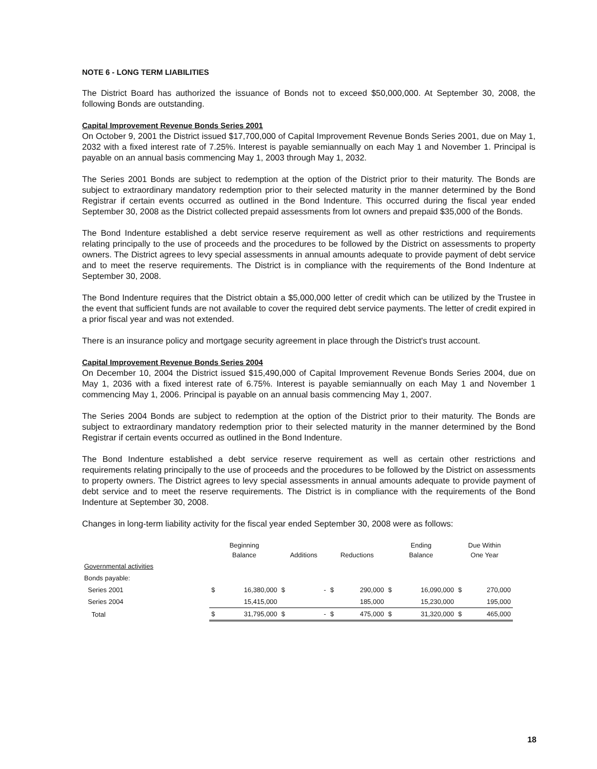NOTE 6 - LONG TERM LIABILITIES
The District Board has authorized the issuance of Bonds not to exceed $50,000,000. At September 30, 2008, the following Bonds are outstanding.
Capital Improvement Revenue Bonds Series 2001
On October 9, 2001 the District issued $17,700,000 of Capital Improvement Revenue Bonds Series 2001, due on May 1, 2032 with a fixed interest rate of 7.25%. Interest is payable semiannually on each May 1 and November 1. Principal is payable on an annual basis commencing May 1, 2003 through May 1, 2032.
The Series 2001 Bonds are subject to redemption at the option of the District prior to their maturity. The Bonds are subject to extraordinary mandatory redemption prior to their selected maturity in the manner determined by the Bond Registrar if certain events occurred as outlined in the Bond Indenture. This occurred during the fiscal year ended September 30, 2008 as the District collected prepaid assessments from lot owners and prepaid $35,000 of the Bonds.
The Bond Indenture established a debt service reserve requirement as well as other restrictions and requirements relating principally to the use of proceeds and the procedures to be followed by the District on assessments to property owners. The District agrees to levy special assessments in annual amounts adequate to provide payment of debt service and to meet the reserve requirements. The District is in compliance with the requirements of the Bond Indenture at September 30, 2008.
The Bond Indenture requires that the District obtain a $5,000,000 letter of credit which can be utilized by the Trustee in the event that sufficient funds are not available to cover the required debt service payments. The letter of credit expired in a prior fiscal year and was not extended.
There is an insurance policy and mortgage security agreement in place through the District's trust account.
Capital Improvement Revenue Bonds Series 2004
On December 10, 2004 the District issued $15,490,000 of Capital Improvement Revenue Bonds Series 2004, due on May 1, 2036 with a fixed interest rate of 6.75%. Interest is payable semiannually on each May 1 and November 1 commencing May 1, 2006. Principal is payable on an annual basis commencing May 1, 2007.
The Series 2004 Bonds are subject to redemption at the option of the District prior to their maturity. The Bonds are subject to extraordinary mandatory redemption prior to their selected maturity in the manner determined by the Bond Registrar if certain events occurred as outlined in the Bond Indenture.
The Bond Indenture established a debt service reserve requirement as well as certain other restrictions and requirements relating principally to the use of proceeds and the procedures to be followed by the District on assessments to property owners. The District agrees to levy special assessments in annual amounts adequate to provide payment of debt service and to meet the reserve requirements. The District is in compliance with the requirements of the Bond Indenture at September 30, 2008.
Changes in long-term liability activity for the fiscal year ended September 30, 2008 were as follows:
| | Beginning Balance | | Additions | | Reductions | | Ending Balance | | Due Within One Year | |
| --- | --- | --- | --- | --- | --- | --- | --- | --- | --- | --- |
| Governmental activities | | | | | | | | | | |
| Bonds payable: | | | | | | | | | | |
| Series 2001 | $ | 16,380,000 | $ | - | $ | 290,000 | $ | 16,090,000 | $ | 270,000 |
| Series 2004 | | 15,415,000 | | | | 185,000 | | 15,230,000 | | 195,000 |
| Total | $ | 31,795,000 | $ | - | $ | 475,000 | $ | 31,320,000 | $ | 465,000 |
18